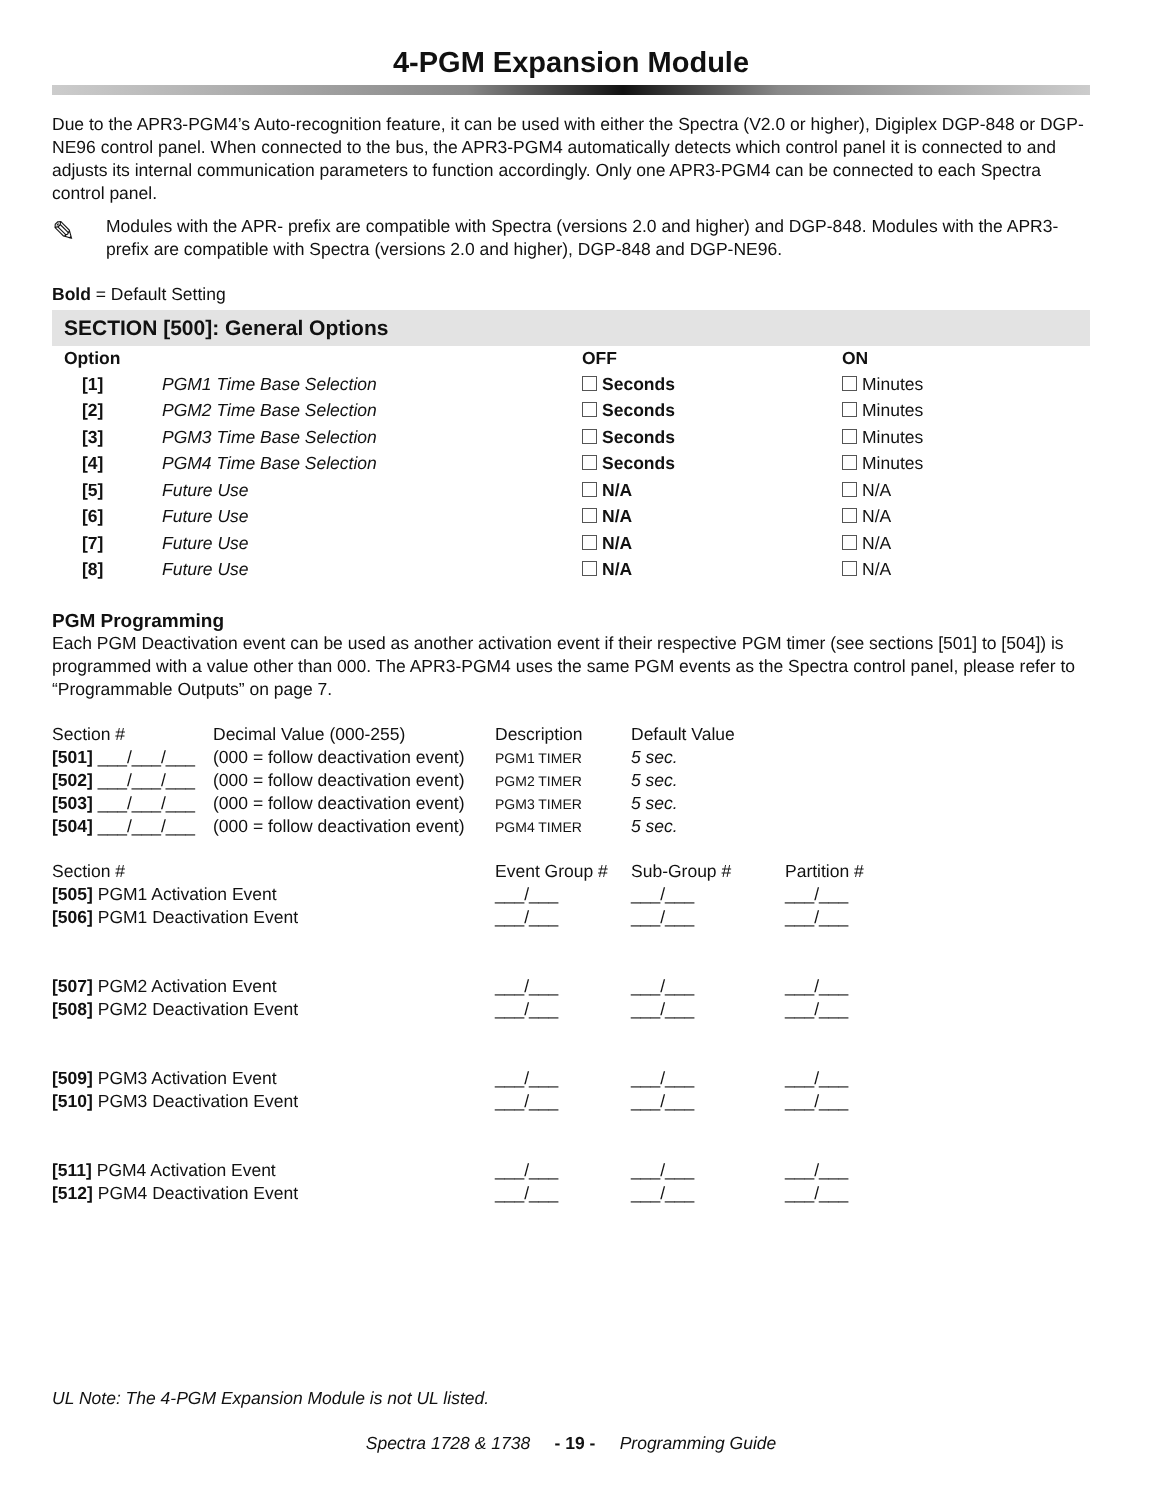4-PGM Expansion Module
Due to the APR3-PGM4’s Auto-recognition feature, it can be used with either the Spectra (V2.0 or higher), Digiplex DGP-848 or DGP-NE96 control panel. When connected to the bus, the APR3-PGM4 automatically detects which control panel it is connected to and adjusts its internal communication parameters to function accordingly. Only one APR3-PGM4 can be connected to each Spectra control panel.
✎
Modules with the APR- prefix are compatible with Spectra (versions 2.0 and higher) and DGP-848. Modules with the APR3- prefix are compatible with Spectra (versions 2.0 and higher), DGP-848 and DGP-NE96.
Bold = Default Setting
SECTION [500]: General Options
| Option | | OFF | ON |
| --- | --- | --- | --- |
| [1] | PGM1 Time Base Selection | Seconds | Minutes |
| [2] | PGM2 Time Base Selection | Seconds | Minutes |
| [3] | PGM3 Time Base Selection | Seconds | Minutes |
| [4] | PGM4 Time Base Selection | Seconds | Minutes |
| [5] | Future Use | N/A | N/A |
| [6] | Future Use | N/A | N/A |
| [7] | Future Use | N/A | N/A |
| [8] | Future Use | N/A | N/A |
PGM Programming
Each PGM Deactivation event can be used as another activation event if their respective PGM timer (see sections [501] to [504]) is programmed with a value other than 000. The APR3-PGM4 uses the same PGM events as the Spectra control panel, please refer to “Programmable Outputs” on page 7.
| Section # | Decimal Value (000-255) | Description | Default Value |
| [501] ___/___/___ | (000 = follow deactivation event) | PGM1 TIMER | 5 sec. |
| [502] ___/___/___ | (000 = follow deactivation event) | PGM2 TIMER | 5 sec. |
| [503] ___/___/___ | (000 = follow deactivation event) | PGM3 TIMER | 5 sec. |
| [504] ___/___/___ | (000 = follow deactivation event) | PGM4 TIMER | 5 sec. |
| Section # | Event Group # | Sub-Group # | Partition # |
| [505] PGM1 Activation Event | ___/___ | ___/___ | ___/___ |
| [506] PGM1 Deactivation Event | ___/___ | ___/___ | ___/___ |
| [507] PGM2 Activation Event | ___/___ | ___/___ | ___/___ |
| [508] PGM2 Deactivation Event | ___/___ | ___/___ | ___/___ |
| [509] PGM3 Activation Event | ___/___ | ___/___ | ___/___ |
| [510] PGM3 Deactivation Event | ___/___ | ___/___ | ___/___ |
| [511] PGM4 Activation Event | ___/___ | ___/___ | ___/___ |
| [512] PGM4 Deactivation Event | ___/___ | ___/___ | ___/___ |
UL Note: The 4-PGM Expansion Module is not UL listed.
Spectra 1728 & 1738 - 19 - Programming Guide